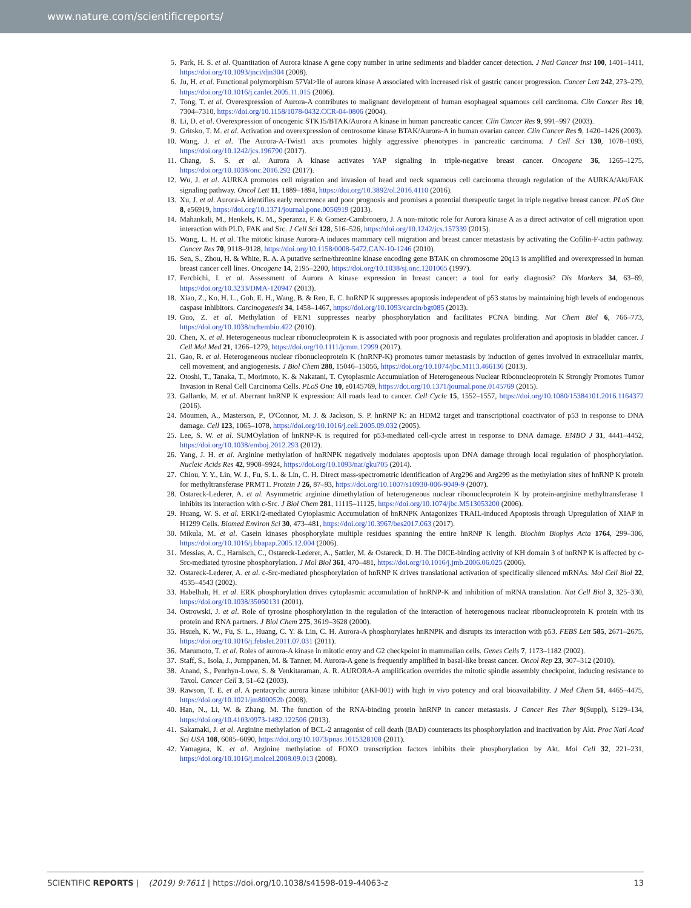www.nature.com/scientificreports/
5. Park, H. S. et al. Quantitation of Aurora kinase A gene copy number in urine sediments and bladder cancer detection. J Natl Cancer Inst 100, 1401–1411, https://doi.org/10.1093/jnci/djn304 (2008).
6. Ju, H. et al. Functional polymorphism 57Val>Ile of aurora kinase A associated with increased risk of gastric cancer progression. Cancer Lett 242, 273–279, https://doi.org/10.1016/j.canlet.2005.11.015 (2006).
7. Tong, T. et al. Overexpression of Aurora-A contributes to malignant development of human esophageal squamous cell carcinoma. Clin Cancer Res 10, 7304–7310, https://doi.org/10.1158/1078-0432.CCR-04-0806 (2004).
8. Li, D. et al. Overexpression of oncogenic STK15/BTAK/Aurora A kinase in human pancreatic cancer. Clin Cancer Res 9, 991–997 (2003).
9. Gritsko, T. M. et al. Activation and overexpression of centrosome kinase BTAK/Aurora-A in human ovarian cancer. Clin Cancer Res 9, 1420–1426 (2003).
10. Wang, J. et al. The Aurora-A-Twist1 axis promotes highly aggressive phenotypes in pancreatic carcinoma. J Cell Sci 130, 1078–1093, https://doi.org/10.1242/jcs.196790 (2017).
11. Chang, S. S. et al. Aurora A kinase activates YAP signaling in triple-negative breast cancer. Oncogene 36, 1265–1275, https://doi.org/10.1038/onc.2016.292 (2017).
12. Wu, J. et al. AURKA promotes cell migration and invasion of head and neck squamous cell carcinoma through regulation of the AURKA/Akt/FAK signaling pathway. Oncol Lett 11, 1889–1894, https://doi.org/10.3892/ol.2016.4110 (2016).
13. Xu, J. et al. Aurora-A identifies early recurrence and poor prognosis and promises a potential therapeutic target in triple negative breast cancer. PLoS One 8, e56919, https://doi.org/10.1371/journal.pone.0056919 (2013).
14. Mahankali, M., Henkels, K. M., Speranza, F. & Gomez-Cambronero, J. A non-mitotic role for Aurora kinase A as a direct activator of cell migration upon interaction with PLD, FAK and Src. J Cell Sci 128, 516–526, https://doi.org/10.1242/jcs.157339 (2015).
15. Wang, L. H. et al. The mitotic kinase Aurora-A induces mammary cell migration and breast cancer metastasis by activating the Cofilin-F-actin pathway. Cancer Res 70, 9118–9128, https://doi.org/10.1158/0008-5472.CAN-10-1246 (2010).
16. Sen, S., Zhou, H. & White, R. A. A putative serine/threonine kinase encoding gene BTAK on chromosome 20q13 is amplified and overexpressed in human breast cancer cell lines. Oncogene 14, 2195–2200, https://doi.org/10.1038/sj.onc.1201065 (1997).
17. Ferchichi, I. et al. Assessment of Aurora A kinase expression in breast cancer: a tool for early diagnosis? Dis Markers 34, 63–69, https://doi.org/10.3233/DMA-120947 (2013).
18. Xiao, Z., Ko, H. L., Goh, E. H., Wang, B. & Ren, E. C. hnRNP K suppresses apoptosis independent of p53 status by maintaining high levels of endogenous caspase inhibitors. Carcinogenesis 34, 1458–1467, https://doi.org/10.1093/carcin/bgt085 (2013).
19. Guo, Z. et al. Methylation of FEN1 suppresses nearby phosphorylation and facilitates PCNA binding. Nat Chem Biol 6, 766–773, https://doi.org/10.1038/nchembio.422 (2010).
20. Chen, X. et al. Heterogeneous nuclear ribonucleoprotein K is associated with poor prognosis and regulates proliferation and apoptosis in bladder cancer. J Cell Mol Med 21, 1266–1279, https://doi.org/10.1111/jcmm.12999 (2017).
21. Gao, R. et al. Heterogeneous nuclear ribonucleoprotein K (hnRNP-K) promotes tumor metastasis by induction of genes involved in extracellular matrix, cell movement, and angiogenesis. J Biol Chem 288, 15046–15056, https://doi.org/10.1074/jbc.M113.466136 (2013).
22. Otoshi, T., Tanaka, T., Morimoto, K. & Nakatani, T. Cytoplasmic Accumulation of Heterogeneous Nuclear Ribonucleoprotein K Strongly Promotes Tumor Invasion in Renal Cell Carcinoma Cells. PLoS One 10, e0145769, https://doi.org/10.1371/journal.pone.0145769 (2015).
23. Gallardo, M. et al. Aberrant hnRNP K expression: All roads lead to cancer. Cell Cycle 15, 1552–1557, https://doi.org/10.1080/15384101.2016.1164372 (2016).
24. Moumen, A., Masterson, P., O'Connor, M. J. & Jackson, S. P. hnRNP K: an HDM2 target and transcriptional coactivator of p53 in response to DNA damage. Cell 123, 1065–1078, https://doi.org/10.1016/j.cell.2005.09.032 (2005).
25. Lee, S. W. et al. SUMOylation of hnRNP-K is required for p53-mediated cell-cycle arrest in response to DNA damage. EMBO J 31, 4441–4452, https://doi.org/10.1038/emboj.2012.293 (2012).
26. Yang, J. H. et al. Arginine methylation of hnRNPK negatively modulates apoptosis upon DNA damage through local regulation of phosphorylation. Nucleic Acids Res 42, 9908–9924, https://doi.org/10.1093/nar/gku705 (2014).
27. Chiou, Y. Y., Lin, W. J., Fu, S. L. & Lin, C. H. Direct mass-spectrometric identification of Arg296 and Arg299 as the methylation sites of hnRNP K protein for methyltransferase PRMT1. Protein J 26, 87–93, https://doi.org/10.1007/s10930-006-9049-9 (2007).
28. Ostareck-Lederer, A. et al. Asymmetric arginine dimethylation of heterogeneous nuclear ribonucleoprotein K by protein-arginine methyltransferase 1 inhibits its interaction with c-Src. J Biol Chem 281, 11115–11125, https://doi.org/10.1074/jbc.M513053200 (2006).
29. Huang, W. S. et al. ERK1/2-mediated Cytoplasmic Accumulation of hnRNPK Antagonizes TRAIL-induced Apoptosis through Upregulation of XIAP in H1299 Cells. Biomed Environ Sci 30, 473–481, https://doi.org/10.3967/bes2017.063 (2017).
30. Mikula, M. et al. Casein kinases phosphorylate multiple residues spanning the entire hnRNP K length. Biochim Biophys Acta 1764, 299–306, https://doi.org/10.1016/j.bbapap.2005.12.004 (2006).
31. Messias, A. C., Harnisch, C., Ostareck-Lederer, A., Sattler, M. & Ostareck, D. H. The DICE-binding activity of KH domain 3 of hnRNP K is affected by c-Src-mediated tyrosine phosphorylation. J Mol Biol 361, 470–481, https://doi.org/10.1016/j.jmb.2006.06.025 (2006).
32. Ostareck-Lederer, A. et al. c-Src-mediated phosphorylation of hnRNP K drives translational activation of specifically silenced mRNAs. Mol Cell Biol 22, 4535–4543 (2002).
33. Habelhah, H. et al. ERK phosphorylation drives cytoplasmic accumulation of hnRNP-K and inhibition of mRNA translation. Nat Cell Biol 3, 325–330, https://doi.org/10.1038/35060131 (2001).
34. Ostrowski, J. et al. Role of tyrosine phosphorylation in the regulation of the interaction of heterogenous nuclear ribonucleoprotein K protein with its protein and RNA partners. J Biol Chem 275, 3619–3628 (2000).
35. Hsueh, K. W., Fu, S. L., Huang, C. Y. & Lin, C. H. Aurora-A phosphorylates hnRNPK and disrupts its interaction with p53. FEBS Lett 585, 2671–2675, https://doi.org/10.1016/j.febslet.2011.07.031 (2011).
36. Marumoto, T. et al. Roles of aurora-A kinase in mitotic entry and G2 checkpoint in mammalian cells. Genes Cells 7, 1173–1182 (2002).
37. Staff, S., Isola, J., Jumppanen, M. & Tanner, M. Aurora-A gene is frequently amplified in basal-like breast cancer. Oncol Rep 23, 307–312 (2010).
38. Anand, S., Penrhyn-Lowe, S. & Venkitaraman, A. R. AURORA-A amplification overrides the mitotic spindle assembly checkpoint, inducing resistance to Taxol. Cancer Cell 3, 51–62 (2003).
39. Rawson, T. E. et al. A pentacyclic aurora kinase inhibitor (AKI-001) with high in vivo potency and oral bioavailability. J Med Chem 51, 4465–4475, https://doi.org/10.1021/jm800052b (2008).
40. Han, N., Li, W. & Zhang, M. The function of the RNA-binding protein hnRNP in cancer metastasis. J Cancer Res Ther 9(Suppl), S129–134, https://doi.org/10.4103/0973-1482.122506 (2013).
41. Sakamaki, J. et al. Arginine methylation of BCL-2 antagonist of cell death (BAD) counteracts its phosphorylation and inactivation by Akt. Proc Natl Acad Sci USA 108, 6085–6090, https://doi.org/10.1073/pnas.1015328108 (2011).
42. Yamagata, K. et al. Arginine methylation of FOXO transcription factors inhibits their phosphorylation by Akt. Mol Cell 32, 221–231, https://doi.org/10.1016/j.molcel.2008.09.013 (2008).
SCIENTIFIC REPORTS | (2019) 9:7611 | https://doi.org/10.1038/s41598-019-44063-z 13